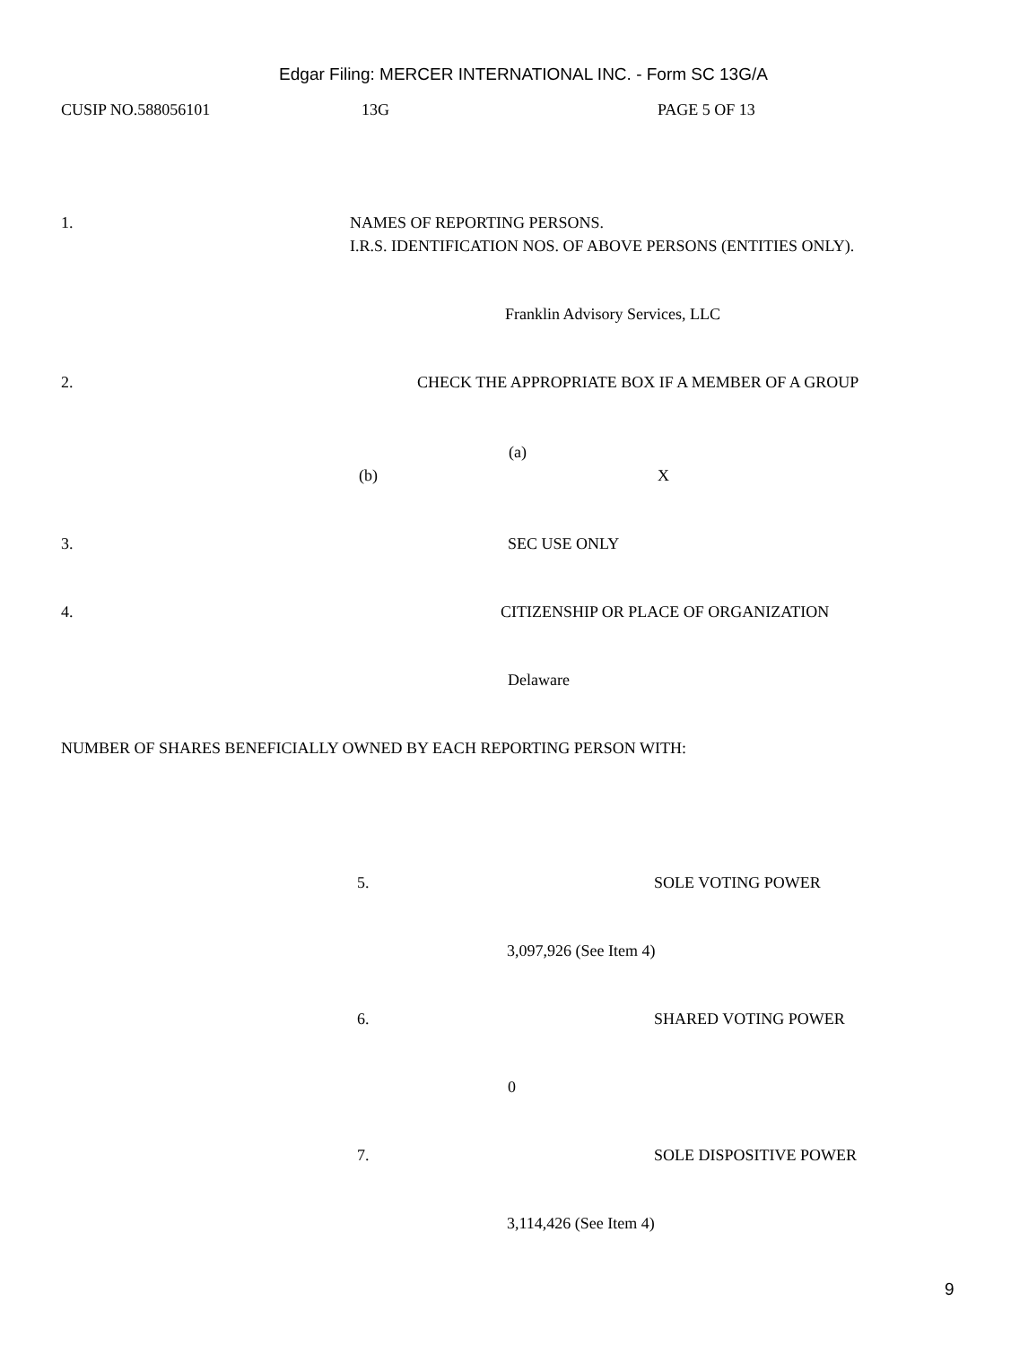Edgar Filing: MERCER INTERNATIONAL INC. - Form SC 13G/A
CUSIP NO.588056101 13G PAGE 5 OF 13
1. NAMES OF REPORTING PERSONS. I.R.S. IDENTIFICATION NOS. OF ABOVE PERSONS (ENTITIES ONLY). Franklin Advisory Services, LLC
2. CHECK THE APPROPRIATE BOX IF A MEMBER OF A GROUP (a)
(b) X
3. SEC USE ONLY
4. CITIZENSHIP OR PLACE OF ORGANIZATION Delaware
NUMBER OF SHARES BENEFICIALLY OWNED BY EACH REPORTING PERSON WITH: 5. SOLE VOTING POWER
3,097,926 (See Item 4)
6. SHARED VOTING POWER
0
7. SOLE DISPOSITIVE POWER
3,114,426 (See Item 4)
9